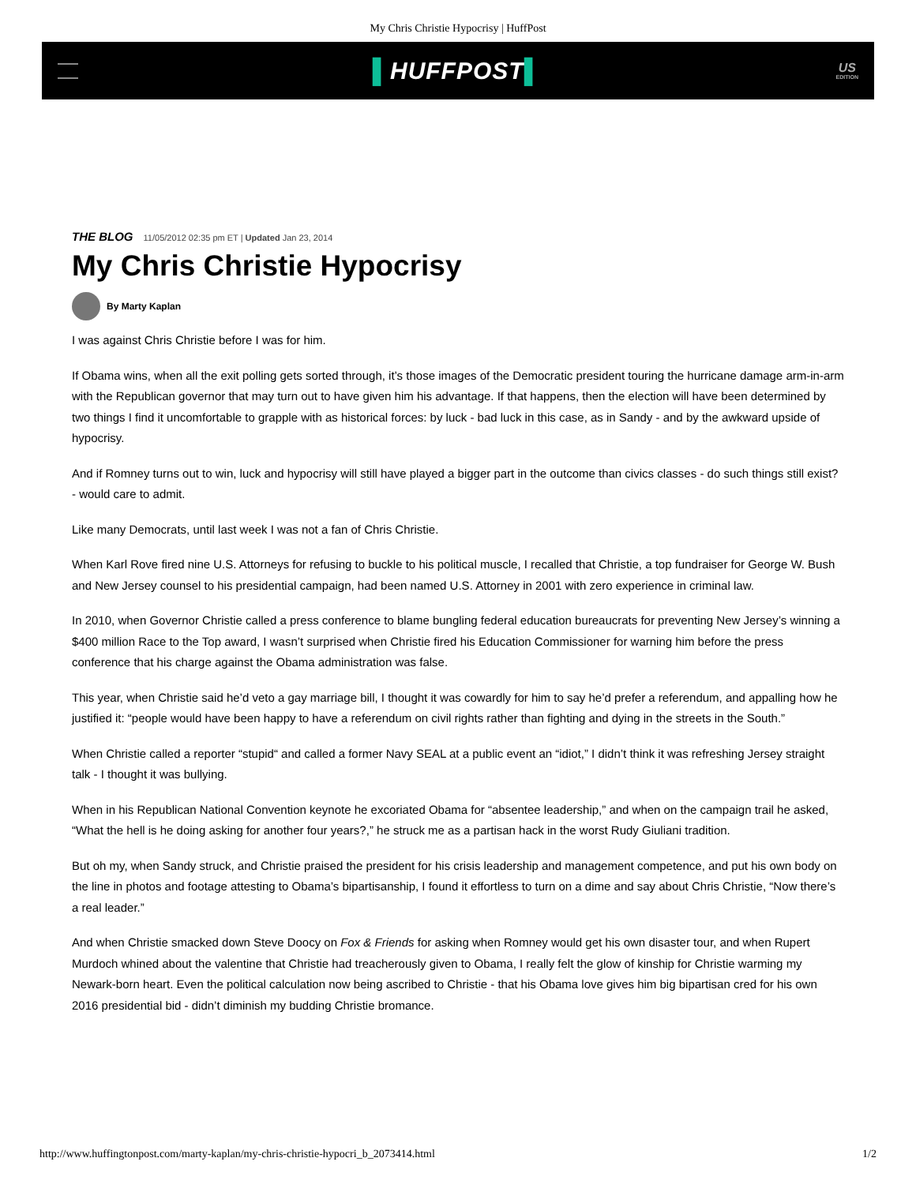My Chris Christie Hypocrisy | HuffPost
▌HUFFPOST▌
US
EDITION
THE BLOG 11/05/2012 02:35 pm ET | Updated Jan 23, 2014
My Chris Christie Hypocrisy
By Marty Kaplan
I was against Chris Christie before I was for him.
If Obama wins, when all the exit polling gets sorted through, it’s those images of the Democratic president touring the hurricane damage arm-in-arm with the Republican governor that may turn out to have given him his advantage. If that happens, then the election will have been determined by two things I find it uncomfortable to grapple with as historical forces: by luck - bad luck in this case, as in Sandy - and by the awkward upside of hypocrisy.
And if Romney turns out to win, luck and hypocrisy will still have played a bigger part in the outcome than civics classes - do such things still exist? - would care to admit.
Like many Democrats, until last week I was not a fan of Chris Christie.
When Karl Rove fired nine U.S. Attorneys for refusing to buckle to his political muscle, I recalled that Christie, a top fundraiser for George W. Bush and New Jersey counsel to his presidential campaign, had been named U.S. Attorney in 2001 with zero experience in criminal law.
In 2010, when Governor Christie called a press conference to blame bungling federal education bureaucrats for preventing New Jersey’s winning a $400 million Race to the Top award, I wasn’t surprised when Christie fired his Education Commissioner for warning him before the press conference that his charge against the Obama administration was false.
This year, when Christie said he’d veto a gay marriage bill, I thought it was cowardly for him to say he’d prefer a referendum, and appalling how he justified it: “people would have been happy to have a referendum on civil rights rather than fighting and dying in the streets in the South.”
When Christie called a reporter “stupid“ and called a former Navy SEAL at a public event an “idiot,” I didn’t think it was refreshing Jersey straight talk - I thought it was bullying.
When in his Republican National Convention keynote he excoriated Obama for “absentee leadership,” and when on the campaign trail he asked, “What the hell is he doing asking for another four years?,” he struck me as a partisan hack in the worst Rudy Giuliani tradition.
But oh my, when Sandy struck, and Christie praised the president for his crisis leadership and management competence, and put his own body on the line in photos and footage attesting to Obama’s bipartisanship, I found it effortless to turn on a dime and say about Chris Christie, “Now there’s a real leader.”
And when Christie smacked down Steve Doocy on Fox & Friends for asking when Romney would get his own disaster tour, and when Rupert Murdoch whined about the valentine that Christie had treacherously given to Obama, I really felt the glow of kinship for Christie warming my Newark-born heart. Even the political calculation now being ascribed to Christie - that his Obama love gives him big bipartisan cred for his own 2016 presidential bid - didn’t diminish my budding Christie bromance.
http://www.huffingtonpost.com/marty-kaplan/my-chris-christie-hypocri_b_2073414.html 1/2